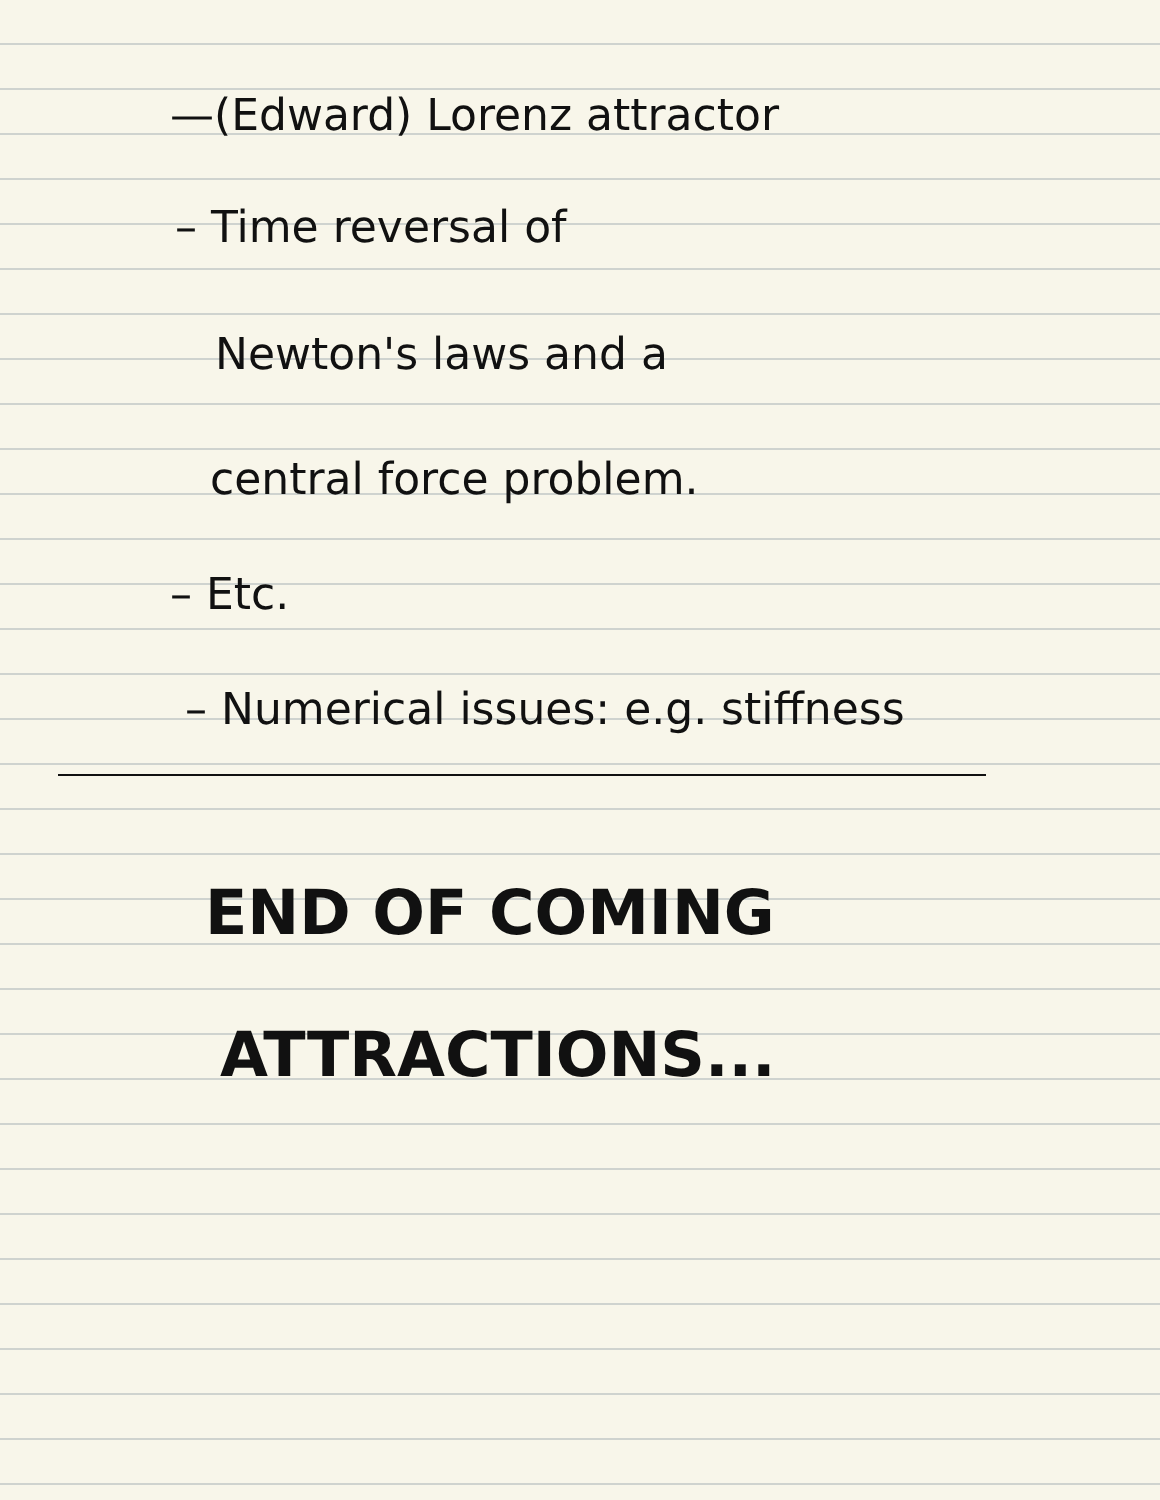—(Edward) Lorenz attractor
– Time reversal of
Newton's laws and a
central force problem.
– Etc.
– Numerical issues: e.g. stiffness
END OF COMING
ATTRACTIONS...